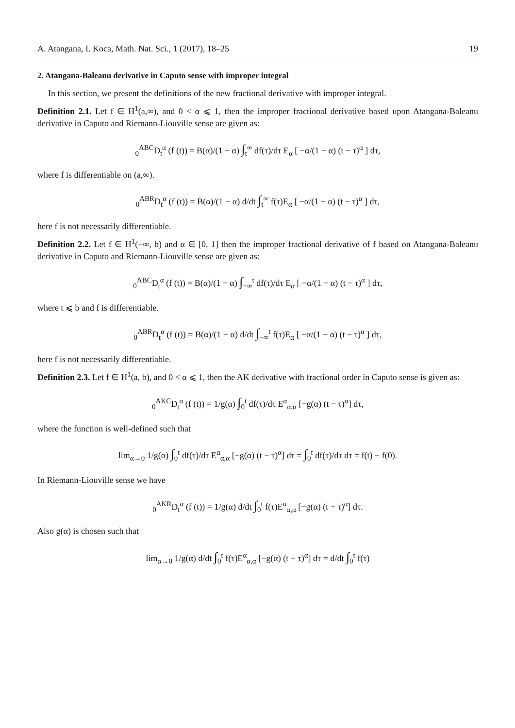A. Atangana, I. Koca, Math. Nat. Sci., 1 (2017), 18–25 19
2. Atangana-Baleanu derivative in Caputo sense with improper integral
In this section, we present the definitions of the new fractional derivative with improper integral.
Definition 2.1. Let f ∈ H<sup>1</sup>(a,∞), and 0 < α ⩽ 1, then the improper fractional derivative based upon Atangana-Baleanu derivative in Caputo and Riemann-Liouville sense are given as:
<sub>0</sub><sup>ABC</sup>D<sub>t</sub><sup>α</sup> (f (t)) = B(α)/(1 − α) ∫<sub>t</sub><sup>∞</sup> df(τ)/dτ E<sub>α</sub> [ −α/(1 − α) (t − τ)<sup>α</sup> ] dτ,
where f is differentiable on (a,∞).
<sub>0</sub><sup>ABR</sup>D<sub>t</sub><sup>α</sup> (f (t)) = B(α)/(1 − α) d/dt ∫<sub>t</sub><sup>∞</sup> f(τ)E<sub>α</sub> [ −α/(1 − α) (t − τ)<sup>α</sup> ] dτ,
here f is not necessarily differentiable.
Definition 2.2. Let f ∈ H<sup>1</sup>(−∞, b) and α ∈ [0, 1] then the improper fractional derivative of f based on Atangana-Baleanu derivative in Caputo and Riemann-Liouville sense are given as:
<sub>0</sub><sup>ABC</sup>D<sub>t</sub><sup>α</sup> (f (t)) = B(α)/(1 − α) ∫<sub>−∞</sub><sup>t</sup> df(τ)/dτ E<sub>α</sub> [ −α/(1 − α) (t − τ)<sup>α</sup> ] dτ,
where t ⩽ b and f is differentiable.
<sub>0</sub><sup>ABR</sup>D<sub>t</sub><sup>α</sup> (f (t)) = B(α)/(1 − α) d/dt ∫<sub>−∞</sub><sup>t</sup> f(τ)E<sub>α</sub> [ −α/(1 − α) (t − τ)<sup>α</sup> ] dτ,
here f is not necessarily differentiable.
Definition 2.3. Let f ∈ H<sup>1</sup>(a, b), and 0 < α ⩽ 1, then the AK derivative with fractional order in Caputo sense is given as:
<sub>0</sub><sup>AKC</sup>D<sub>t</sub><sup>α</sup> (f (t)) = 1/g(α) ∫<sub>0</sub><sup>t</sup> df(τ)/dτ E<sup>α</sup><sub>α,α</sub> [−g(α) (t − τ)<sup>α</sup>] dτ,
where the function is well-defined such that
lim<sub>α→0</sub> 1/g(α) ∫<sub>0</sub><sup>t</sup> df(τ)/dτ E<sup>α</sup><sub>α,α</sub> [−g(α) (t − τ)<sup>α</sup>] dτ = ∫<sub>0</sub><sup>t</sup> df(τ)/dτ dτ = f(t) − f(0).
In Riemann-Liouville sense we have
<sub>0</sub><sup>AKR</sup>D<sub>t</sub><sup>α</sup> (f (t)) = 1/g(α) d/dt ∫<sub>0</sub><sup>t</sup> f(τ)E<sup>α</sup><sub>α,α</sub> [−g(α) (t − τ)<sup>α</sup>] dτ.
Also g(α) is chosen such that
lim<sub>α→0</sub> 1/g(α) d/dt ∫<sub>0</sub><sup>t</sup> f(τ)E<sup>α</sup><sub>α,α</sub> [−g(α) (t − τ)<sup>α</sup>] dτ = d/dt ∫<sub>0</sub><sup>t</sup> f(τ)